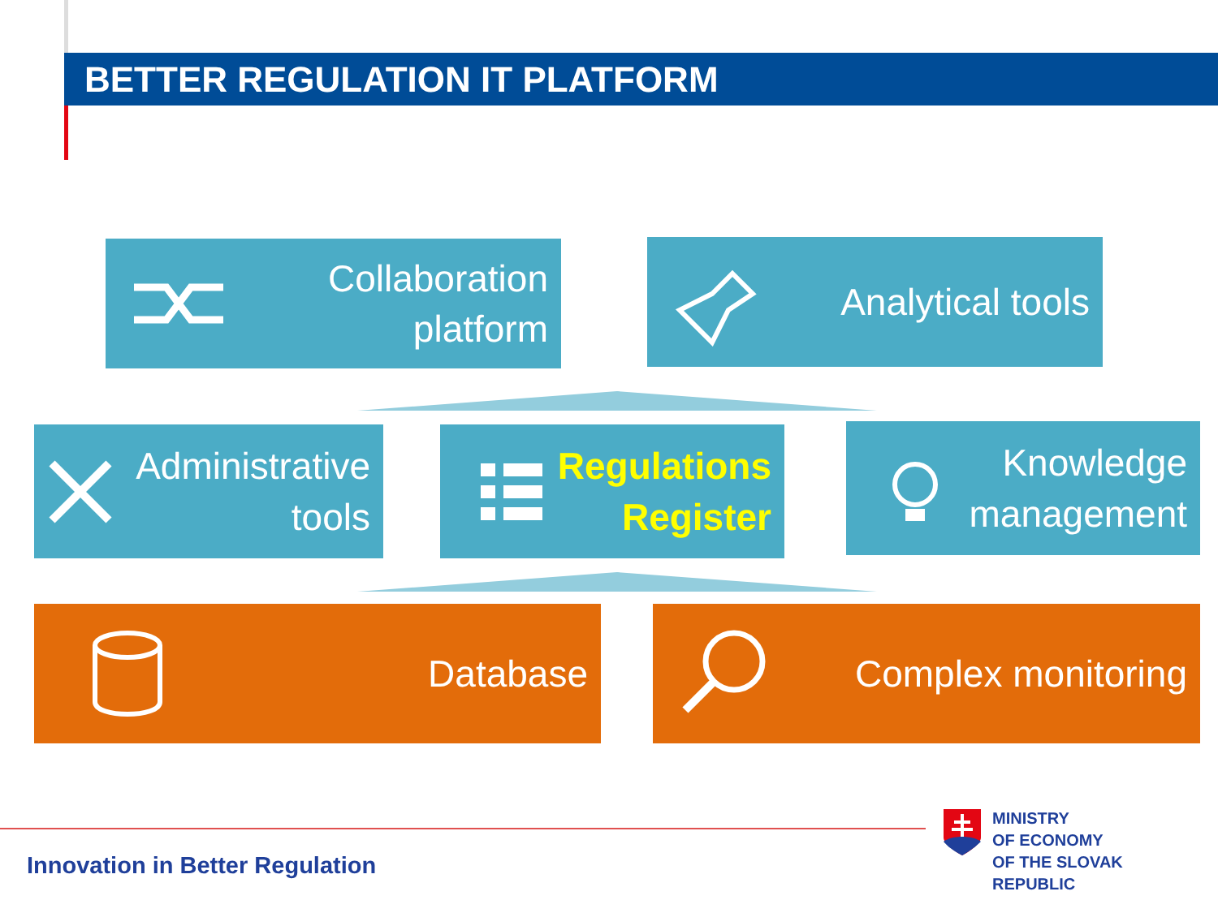BETTER REGULATION IT PLATFORM
Collaboration
platform
Analytical tools
Administrative
tools
Regulations
Register
Knowledge
management
Database Complex monitoring
Innovation in Better Regulation
MINISTRY
OF ECONOMY
OF THE SLOVAK REPUBLIC